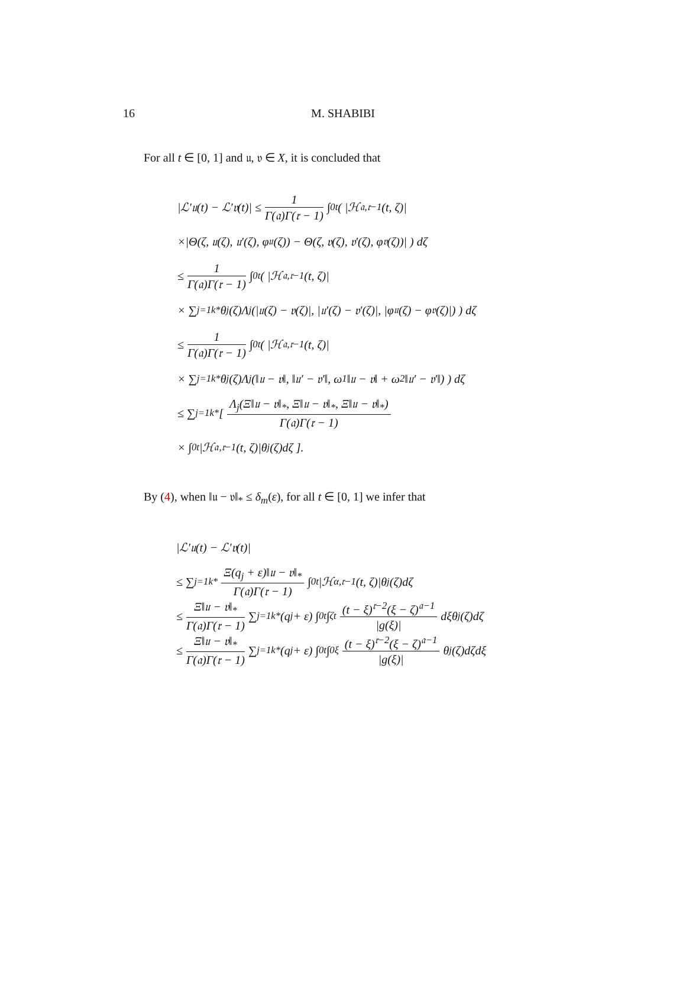16
M. SHABIBI
For all t ∈ [0, 1] and 𝔲, 𝔳 ∈ X, it is concluded that
|ℒ′𝔲(t) − ℒ′𝔳(t)| ≤ 1 Γ(𝔞)Γ(𝔯 − 1) ∫<sub>0</sub><sup>t</sup> ( |ℋ<sub>𝔞,𝔯−1</sub>(t, ζ)|
×|Θ(ζ, 𝔲(ζ), 𝔲′(ζ), φ<sub>𝔲</sub>(ζ)) − Θ(ζ, 𝔳(ζ), 𝔳′(ζ), φ<sub>𝔳</sub>(ζ))| ) dζ
≤ 1 Γ(𝔞)Γ(𝔯 − 1) ∫<sub>0</sub><sup>t</sup> ( |ℋ<sub>𝔞,𝔯−1</sub>(t, ζ)|
× ∑<sub>j=1</sub><sup>k*</sup> θ<sub>j</sub>(ζ)Λ<sub>j</sub>(|𝔲(ζ) − 𝔳(ζ)|, |𝔲′(ζ) − 𝔳′(ζ)|, |φ<sub>𝔲</sub>(ζ) − φ<sub>𝔳</sub>(ζ)|) ) dζ
≤ 1 Γ(𝔞)Γ(𝔯 − 1) ∫<sub>0</sub><sup>t</sup> ( |ℋ<sub>𝔞,𝔯−1</sub>(t, ζ)|
× ∑<sub>j=1</sub><sup>k*</sup> θ<sub>j</sub>(ζ)Λ<sub>j</sub>(‖𝔲 − 𝔳‖, ‖𝔲′ − 𝔳′‖, ω<sub>1</sub>‖𝔲 − 𝔳‖ + ω<sub>2</sub>‖𝔲′ − 𝔳′‖) ) dζ
≤ ∑<sub>j=1</sub><sup>k*</sup> [ Λ<sub>j</sub>(Ξ‖𝔲 − 𝔳‖<sub>*</sub>, Ξ‖𝔲 − 𝔳‖<sub>*</sub>, Ξ‖𝔲 − 𝔳‖<sub>*</sub>) Γ(𝔞)Γ(𝔯 − 1)
× ∫<sub>0</sub><sup>t</sup> |ℋ<sub>𝔞,𝔯−1</sub>(t, ζ)|θ<sub>j</sub>(ζ)dζ ].
By (4), when ‖𝔲 − 𝔳‖<sub>*</sub> ≤ δ<sub>m</sub>(ε), for all t ∈ [0, 1] we infer that
|ℒ′𝔲(t) − ℒ′𝔳(t)|
≤ ∑<sub>j=1</sub><sup>k*</sup> Ξ(q<sub>j</sub> + ε)‖𝔲 − 𝔳‖<sub>*</sub> Γ(𝔞)Γ(𝔯 − 1) ∫<sub>0</sub><sup>t</sup> |ℋ<sub>α,𝔯−1</sub>(t, ζ)|θ<sub>j</sub>(ζ)dζ
≤ Ξ‖𝔲 − 𝔳‖<sub>*</sub> Γ(𝔞)Γ(𝔯 − 1) ∑<sub>j=1</sub><sup>k*</sup>(q<sub>j</sub> + ε) ∫<sub>0</sub><sup>t</sup> ∫<sub>ζ</sub><sup>t</sup> (t − ξ)<sup>𝔯−2</sup>(ξ − ζ)<sup>𝔞−1</sup> |g(ξ)| dξθ<sub>j</sub>(ζ)dζ
≤ Ξ‖𝔲 − 𝔳‖<sub>*</sub> Γ(𝔞)Γ(𝔯 − 1) ∑<sub>j=1</sub><sup>k*</sup>(q<sub>j</sub> + ε) ∫<sub>0</sub><sup>t</sup> ∫<sub>0</sub><sup>ξ</sup> (t − ξ)<sup>𝔯−2</sup>(ξ − ζ)<sup>𝔞−1</sup> |g(ξ)| θ<sub>j</sub>(ζ)dζdξ